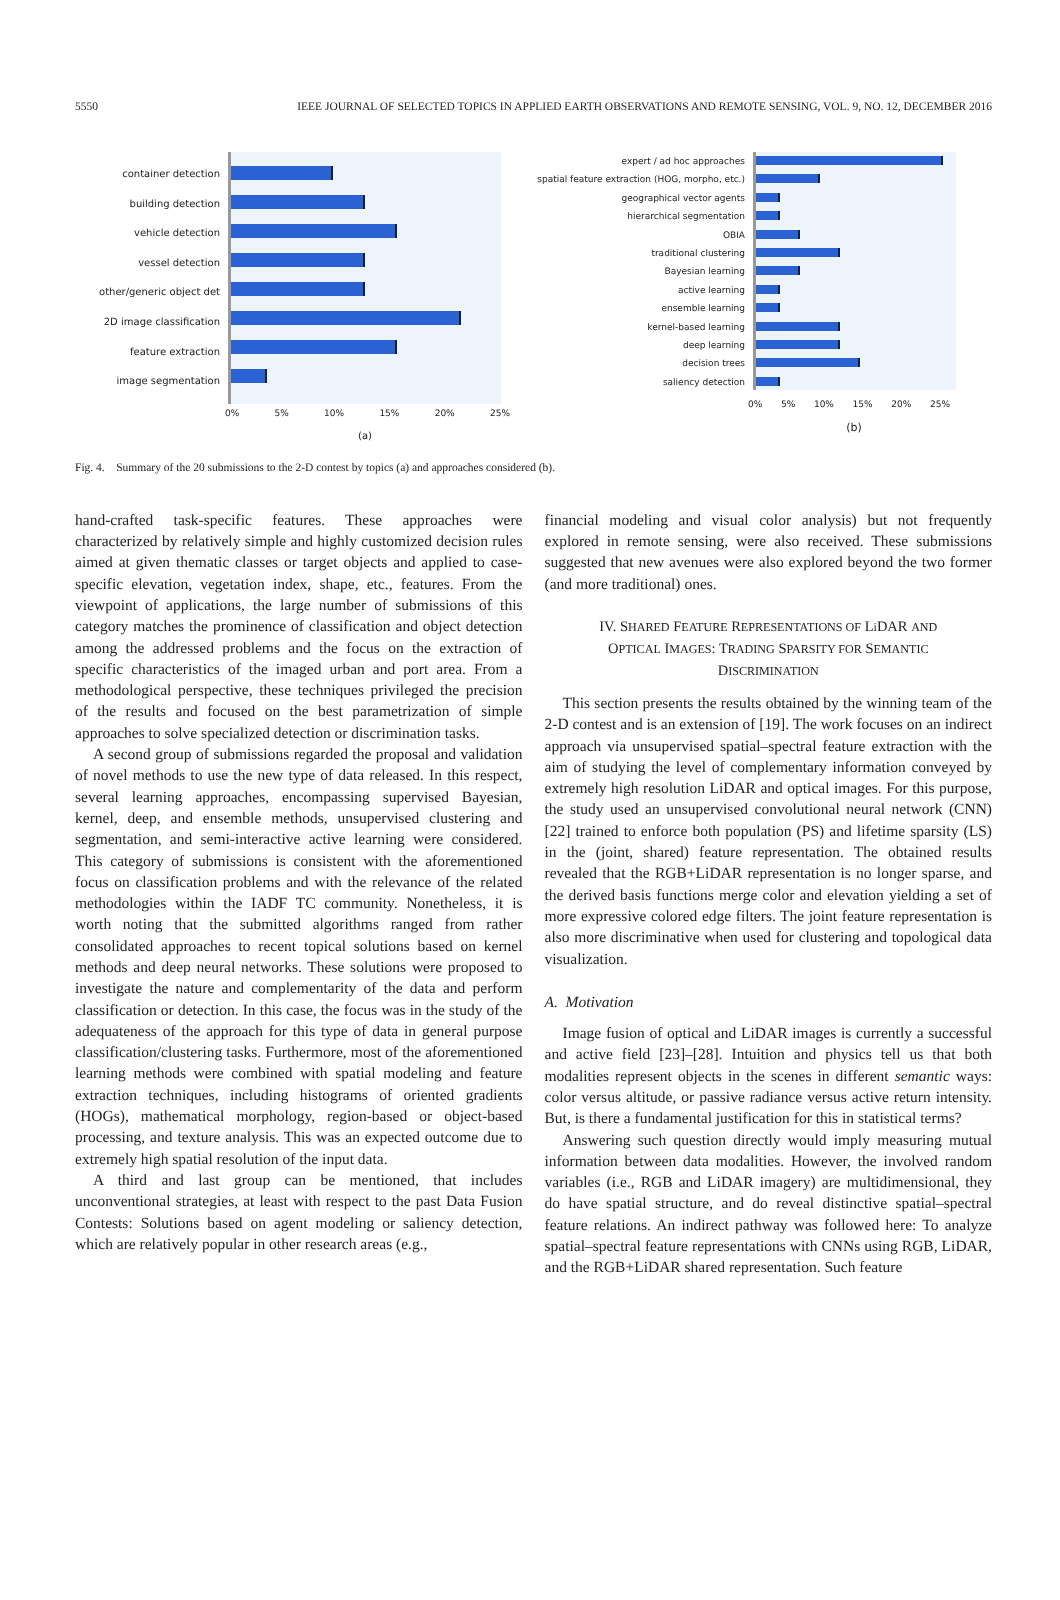5550 IEEE JOURNAL OF SELECTED TOPICS IN APPLIED EARTH OBSERVATIONS AND REMOTE SENSING, VOL. 9, NO. 12, DECEMBER 2016
container detection
building detection
vehicle detection
vessel detection
other/generic object det
2D image classification
feature extraction
image segmentation
0% 5% 10% 15% 20% 25%
(a)
expert / ad hoc approaches
spatial feature extraction (HOG, morpho, etc.)
geographical vector agents
hierarchical segmentation
OBIA
traditional clustering
Bayesian learning
active learning
ensemble learning
kernel-based learning
deep learning
decision trees
saliency detection
0% 5% 10% 15% 20% 25%
(b)
Fig. 4. Summary of the 20 submissions to the 2-D contest by topics (a) and approaches considered (b).
hand-crafted task-specific features. These approaches were characterized by relatively simple and highly customized decision rules aimed at given thematic classes or target objects and applied to case-specific elevation, vegetation index, shape, etc., features. From the viewpoint of applications, the large number of submissions of this category matches the prominence of classification and object detection among the addressed problems and the focus on the extraction of specific characteristics of the imaged urban and port area. From a methodological perspective, these techniques privileged the precision of the results and focused on the best parametrization of simple approaches to solve specialized detection or discrimination tasks.
A second group of submissions regarded the proposal and validation of novel methods to use the new type of data released. In this respect, several learning approaches, encompassing supervised Bayesian, kernel, deep, and ensemble methods, unsupervised clustering and segmentation, and semi-interactive active learning were considered. This category of submissions is consistent with the aforementioned focus on classification problems and with the relevance of the related methodologies within the IADF TC community. Nonetheless, it is worth noting that the submitted algorithms ranged from rather consolidated approaches to recent topical solutions based on kernel methods and deep neural networks. These solutions were proposed to investigate the nature and complementarity of the data and perform classification or detection. In this case, the focus was in the study of the adequateness of the approach for this type of data in general purpose classification/clustering tasks. Furthermore, most of the aforementioned learning methods were combined with spatial modeling and feature extraction techniques, including histograms of oriented gradients (HOGs), mathematical morphology, region-based or object-based processing, and texture analysis. This was an expected outcome due to extremely high spatial resolution of the input data.
A third and last group can be mentioned, that includes unconventional strategies, at least with respect to the past Data Fusion Contests: Solutions based on agent modeling or saliency detection, which are relatively popular in other research areas (e.g.,
financial modeling and visual color analysis) but not frequently explored in remote sensing, were also received. These submissions suggested that new avenues were also explored beyond the two former (and more traditional) ones.
IV. SHARED FEATURE REPRESENTATIONS OF Li DAR AND
OPTICAL IMAGES: TRADING SPARSITY FOR SEMANTIC
DISCRIMINATION
This section presents the results obtained by the winning team of the 2-D contest and is an extension of [19]. The work focuses on an indirect approach via unsupervised spatial–spectral feature extraction with the aim of studying the level of complementary information conveyed by extremely high resolution LiDAR and optical images. For this purpose, the study used an unsupervised convolutional neural network (CNN) [22] trained to enforce both population (PS) and lifetime sparsity (LS) in the (joint, shared) feature representation. The obtained results revealed that the RGB+LiDAR representation is no longer sparse, and the derived basis functions merge color and elevation yielding a set of more expressive colored edge filters. The joint feature representation is also more discriminative when used for clustering and topological data visualization.
A. Motivation
Image fusion of optical and LiDAR images is currently a successful and active field [23]–[28]. Intuition and physics tell us that both modalities represent objects in the scenes in different semantic ways: color versus altitude, or passive radiance versus active return intensity. But, is there a fundamental justification for this in statistical terms?
Answering such question directly would imply measuring mutual information between data modalities. However, the involved random variables (i.e., RGB and LiDAR imagery) are multidimensional, they do have spatial structure, and do reveal distinctive spatial–spectral feature relations. An indirect pathway was followed here: To analyze spatial–spectral feature representations with CNNs using RGB, LiDAR, and the RGB+LiDAR shared representation. Such feature